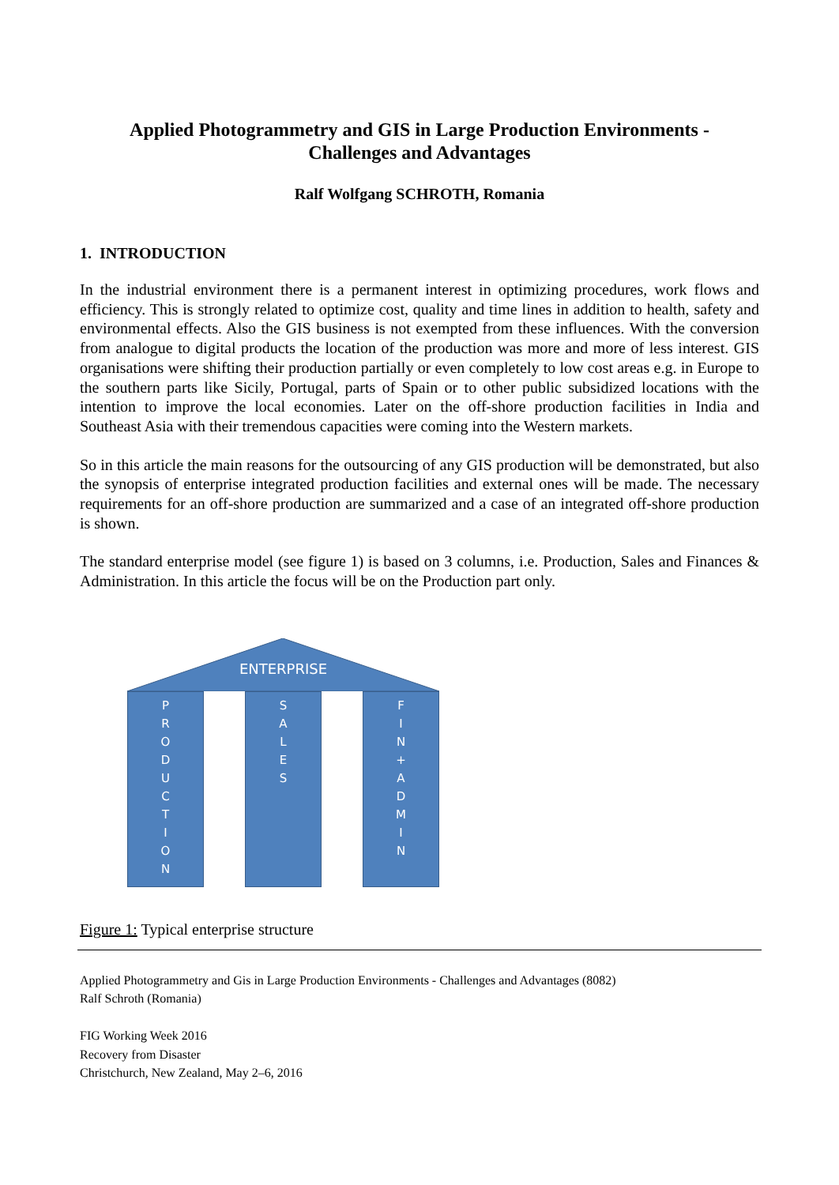Applied Photogrammetry and GIS in Large Production Environments -
Challenges and Advantages
Ralf Wolfgang SCHROTH, Romania
1. INTRODUCTION
In the industrial environment there is a permanent interest in optimizing procedures, work flows and efficiency. This is strongly related to optimize cost, quality and time lines in addition to health, safety and environmental effects. Also the GIS business is not exempted from these influences. With the conversion from analogue to digital products the location of the production was more and more of less interest. GIS organisations were shifting their production partially or even completely to low cost areas e.g. in Europe to the southern parts like Sicily, Portugal, parts of Spain or to other public subsidized locations with the intention to improve the local economies. Later on the off-shore production facilities in India and Southeast Asia with their tremendous capacities were coming into the Western markets.
So in this article the main reasons for the outsourcing of any GIS production will be demonstrated, but also the synopsis of enterprise integrated production facilities and external ones will be made. The necessary requirements for an off-shore production are summarized and a case of an integrated off-shore production is shown.
The standard enterprise model (see figure 1) is based on 3 columns, i.e. Production, Sales and Finances & Administration. In this article the focus will be on the Production part only.
ENTERPRISE
P
R
O
D
U
C
T
I
O
N
S
A
L
E
S
F
I
N
+
A
D
M
I
N
Figure 1: Typical enterprise structure
Applied Photogrammetry and Gis in Large Production Environments - Challenges and Advantages (8082)
Ralf Schroth (Romania)
FIG Working Week 2016
Recovery from Disaster
Christchurch, New Zealand, May 2–6, 2016